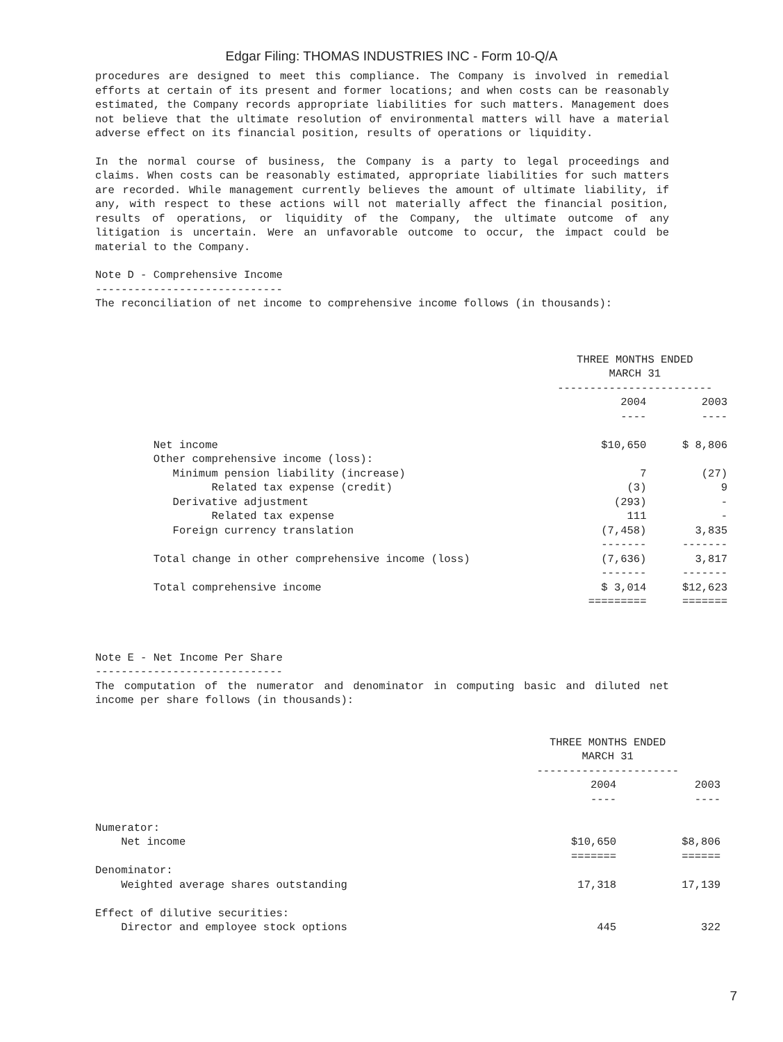Edgar Filing: THOMAS INDUSTRIES INC - Form 10-Q/A
procedures are designed to meet this compliance. The Company is involved in remedial efforts at certain of its present and former locations; and when costs can be reasonably estimated, the Company records appropriate liabilities for such matters. Management does not believe that the ultimate resolution of environmental matters will have a material adverse effect on its financial position, results of operations or liquidity.
In the normal course of business, the Company is a party to legal proceedings and claims. When costs can be reasonably estimated, appropriate liabilities for such matters are recorded. While management currently believes the amount of ultimate liability, if any, with respect to these actions will not materially affect the financial position, results of operations, or liquidity of the Company, the ultimate outcome of any litigation is uncertain. Were an unfavorable outcome to occur, the impact could be material to the Company.
Note D - Comprehensive Income
-----------------------------
The reconciliation of net income to comprehensive income follows (in thousands):
| | THREE MONTHS ENDED MARCH 31 ------------------------ | |
| | 2004 ---- | 2003 ---- |
| Net income | $10,650 | $ 8,806 |
| Other comprehensive income (loss): | | |
| Minimum pension liability (increase) | 7 | (27) |
| Related tax expense (credit) | (3) | 9 |
| Derivative adjustment | (293) | - |
| Related tax expense | 111 | - |
| Foreign currency translation | (7,458) | 3,835 |
| | ------- | ------- |
| Total change in other comprehensive income (loss) | (7,636) | 3,817 |
| | ------- | ------- |
| Total comprehensive income | $ 3,014 | $12,623 |
| | ========= | ======= |
Note E - Net Income Per Share
-----------------------------
The computation of the numerator and denominator in computing basic and diluted net income per share follows (in thousands):
| | THREE MONTHS ENDED MARCH 31 ---------------------- | |
| | 2004 ---- | 2003 ---- |
| Numerator: | | |
| Net income | $10,650 | $8,806 |
| | ======= | ====== |
| Denominator: | | |
| Weighted average shares outstanding | 17,318 | 17,139 |
| Effect of dilutive securities: | | |
| Director and employee stock options | 445 | 322 |
7